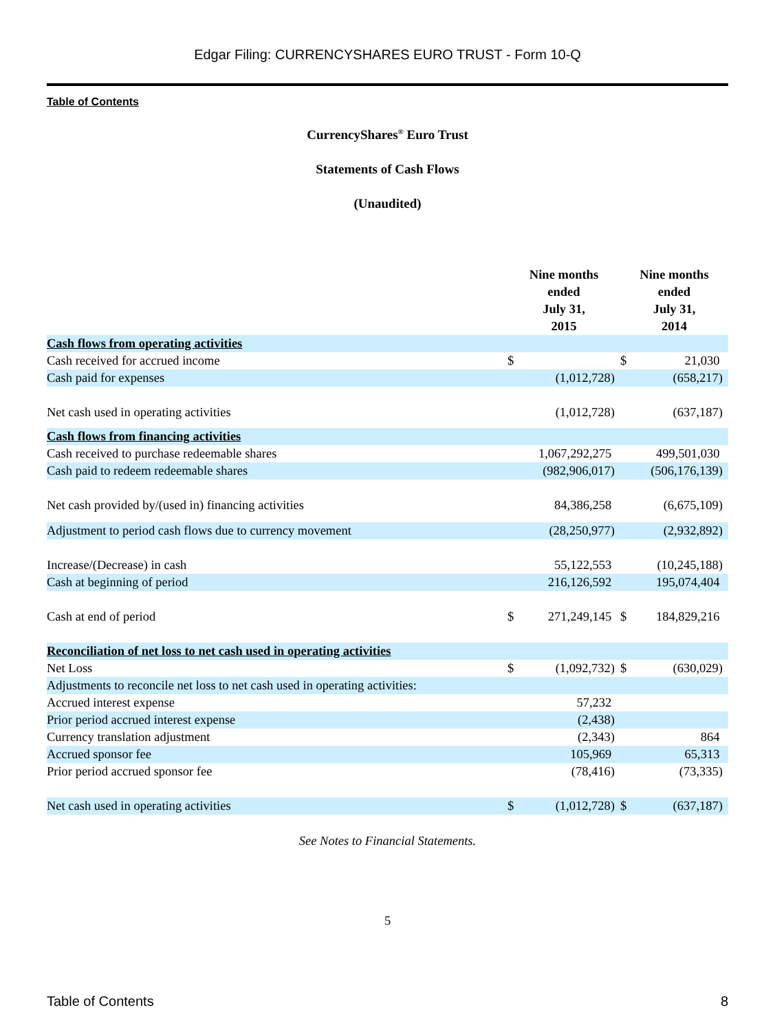Edgar Filing: CURRENCYSHARES EURO TRUST - Form 10-Q
Table of Contents
CurrencyShares<sup>®</sup> Euro Trust
Statements of Cash Flows
(Unaudited)
| | Nine months ended July 31, 2015 | | Nine months ended July 31, 2014 | |
| --- | --- | --- | --- | --- |
| Cash flows from operating activities | | | | |
| Cash received for accrued income | $ | | $ | 21,030 |
| Cash paid for expenses | | (1,012,728) | | (658,217) |
| Net cash used in operating activities | | (1,012,728) | | (637,187) |
| Cash flows from financing activities | | | | |
| Cash received to purchase redeemable shares | | 1,067,292,275 | | 499,501,030 |
| Cash paid to redeem redeemable shares | | (982,906,017) | | (506,176,139) |
| Net cash provided by/(used in) financing activities | | 84,386,258 | | (6,675,109) |
| Adjustment to period cash flows due to currency movement | | (28,250,977) | | (2,932,892) |
| Increase/(Decrease) in cash | | 55,122,553 | | (10,245,188) |
| Cash at beginning of period | | 216,126,592 | | 195,074,404 |
| Cash at end of period | $ | 271,249,145 | $ | 184,829,216 |
| Reconciliation of net loss to net cash used in operating activities | | | | |
| Net Loss | $ | (1,092,732) | $ | (630,029) |
| Adjustments to reconcile net loss to net cash used in operating activities: | | | | |
| Accrued interest expense | | 57,232 | | |
| Prior period accrued interest expense | | (2,438) | | |
| Currency translation adjustment | | (2,343) | | 864 |
| Accrued sponsor fee | | 105,969 | | 65,313 |
| Prior period accrued sponsor fee | | (78,416) | | (73,335) |
| Net cash used in operating activities | $ | (1,012,728) | $ | (637,187) |
See Notes to Financial Statements.
5
Table of Contents 8